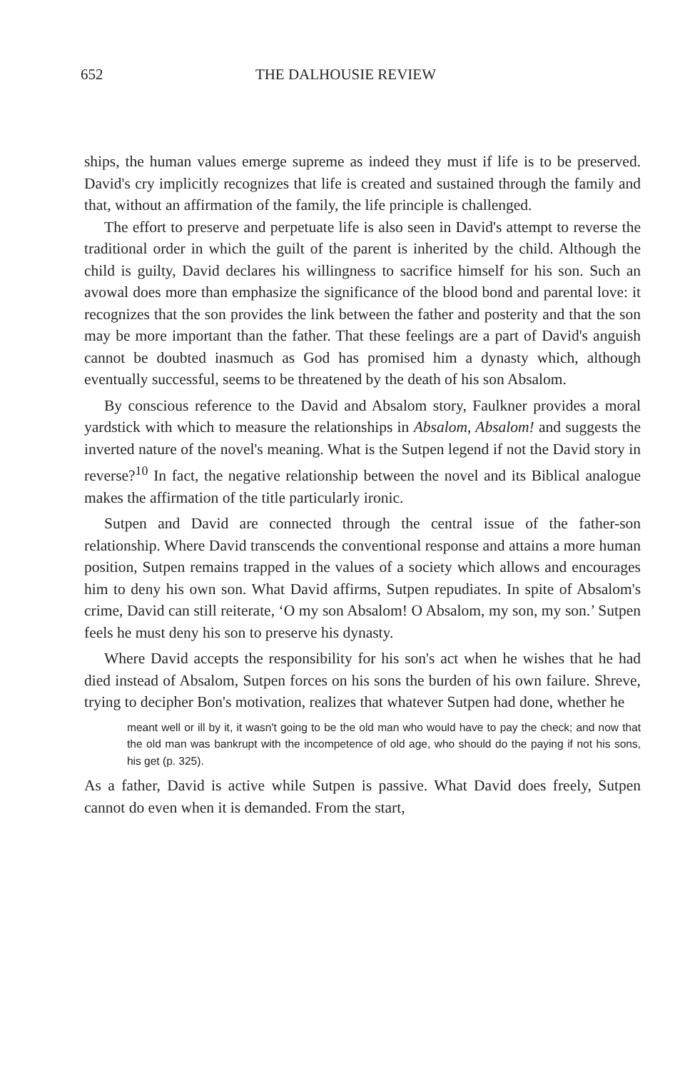652 THE DALHOUSIE REVIEW
ships, the human values emerge supreme as indeed they must if life is to be preserved. David's cry implicitly recognizes that life is created and sustained through the family and that, without an affirmation of the family, the life principle is challenged.
The effort to preserve and perpetuate life is also seen in David's attempt to reverse the traditional order in which the guilt of the parent is inherited by the child. Although the child is guilty, David declares his willingness to sacrifice himself for his son. Such an avowal does more than emphasize the significance of the blood bond and parental love: it recognizes that the son provides the link between the father and posterity and that the son may be more important than the father. That these feelings are a part of David's anguish cannot be doubted inasmuch as God has promised him a dynasty which, although eventually successful, seems to be threatened by the death of his son Absalom.
By conscious reference to the David and Absalom story, Faulkner provides a moral yardstick with which to measure the relationships in Absalom, Absalom! and suggests the inverted nature of the novel's meaning. What is the Sutpen legend if not the David story in reverse?<sup>10</sup> In fact, the negative relationship between the novel and its Biblical analogue makes the affirmation of the title particularly ironic.
Sutpen and David are connected through the central issue of the father-son relationship. Where David transcends the conventional response and attains a more human position, Sutpen remains trapped in the values of a society which allows and encourages him to deny his own son. What David affirms, Sutpen repudiates. In spite of Absalom's crime, David can still reiterate, ‘O my son Absalom! O Absalom, my son, my son.’ Sutpen feels he must deny his son to preserve his dynasty.
Where David accepts the responsibility for his son's act when he wishes that he had died instead of Absalom, Sutpen forces on his sons the burden of his own failure. Shreve, trying to decipher Bon's motivation, realizes that whatever Sutpen had done, whether he
meant well or ill by it, it wasn't going to be the old man who would have to pay the check; and now that the old man was bankrupt with the incompetence of old age, who should do the paying if not his sons, his get (p. 325).
As a father, David is active while Sutpen is passive. What David does freely, Sutpen cannot do even when it is demanded. From the start,